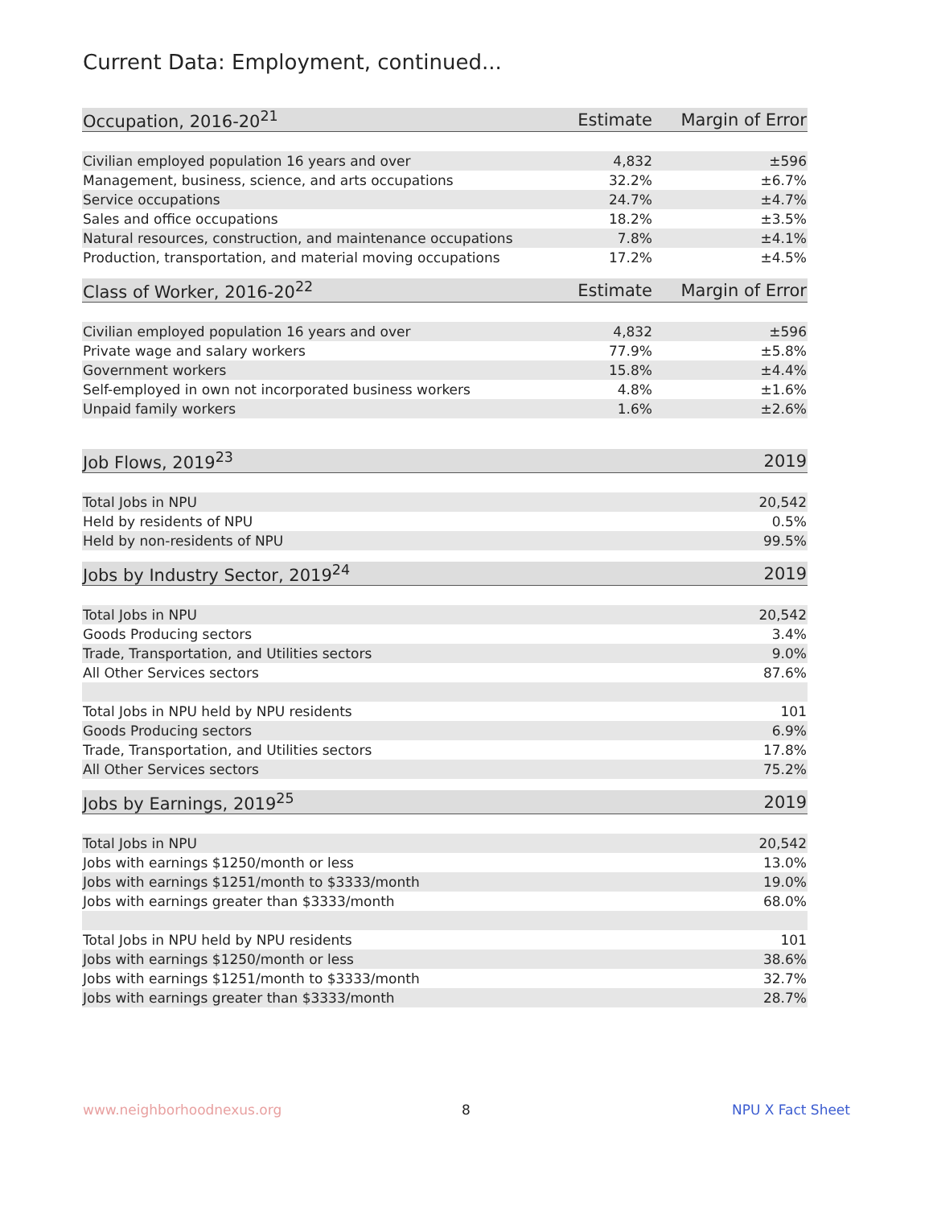Current Data: Employment, continued...
| Occupation, 2016-20<sup>21</sup> | Estimate | Margin of Error |
| --- | --- | --- |
| Civilian employed population 16 years and over | 4,832 | ±596 |
| Management, business, science, and arts occupations | 32.2% | ±6.7% |
| Service occupations | 24.7% | ±4.7% |
| Sales and office occupations | 18.2% | ±3.5% |
| Natural resources, construction, and maintenance occupations | 7.8% | ±4.1% |
| Production, transportation, and material moving occupations | 17.2% | ±4.5% |
| Class of Worker, 2016-20<sup>22</sup> | Estimate | Margin of Error |
| --- | --- | --- |
| Civilian employed population 16 years and over | 4,832 | ±596 |
| Private wage and salary workers | 77.9% | ±5.8% |
| Government workers | 15.8% | ±4.4% |
| Self-employed in own not incorporated business workers | 4.8% | ±1.6% |
| Unpaid family workers | 1.6% | ±2.6% |
| Job Flows, 2019<sup>23</sup> | 2019 |
| --- | --- |
| Total Jobs in NPU | 20,542 |
| Held by residents of NPU | 0.5% |
| Held by non-residents of NPU | 99.5% |
| Jobs by Industry Sector, 2019<sup>24</sup> | 2019 |
| --- | --- |
| Total Jobs in NPU | 20,542 |
| Goods Producing sectors | 3.4% |
| Trade, Transportation, and Utilities sectors | 9.0% |
| All Other Services sectors | 87.6% |
| Total Jobs in NPU held by NPU residents | 101 |
| Goods Producing sectors | 6.9% |
| Trade, Transportation, and Utilities sectors | 17.8% |
| All Other Services sectors | 75.2% |
| Jobs by Earnings, 2019<sup>25</sup> | 2019 |
| --- | --- |
| Total Jobs in NPU | 20,542 |
| Jobs with earnings $1250/month or less | 13.0% |
| Jobs with earnings $1251/month to $3333/month | 19.0% |
| Jobs with earnings greater than $3333/month | 68.0% |
| Total Jobs in NPU held by NPU residents | 101 |
| Jobs with earnings $1250/month or less | 38.6% |
| Jobs with earnings $1251/month to $3333/month | 32.7% |
| Jobs with earnings greater than $3333/month | 28.7% |
www.neighborhoodnexus.org 8 NPU X Fact Sheet